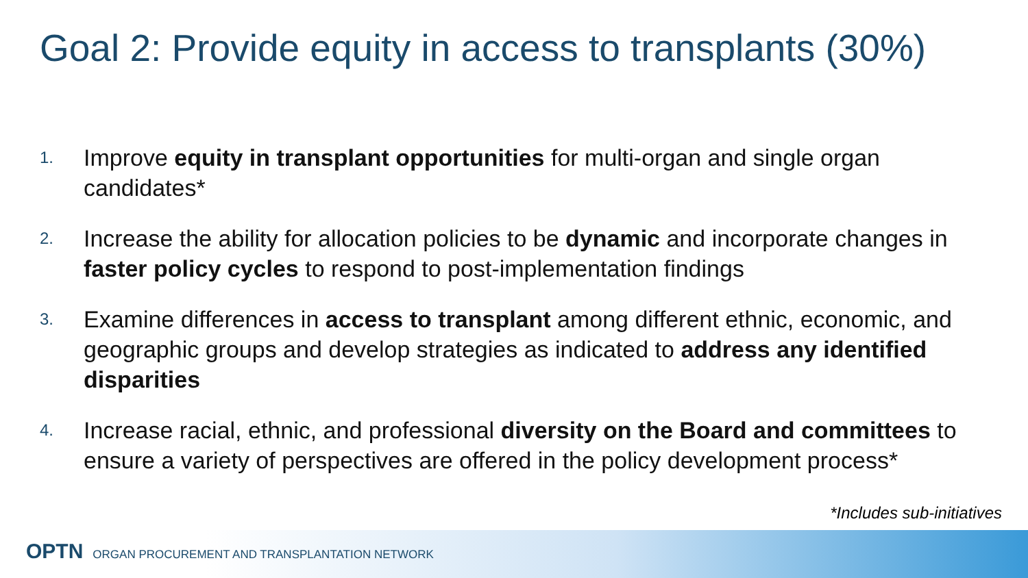Goal 2: Provide equity in access to transplants (30%)
1. Improve equity in transplant opportunities for multi-organ and single organ candidates*
2. Increase the ability for allocation policies to be dynamic and incorporate changes in faster policy cycles to respond to post-implementation findings
3. Examine differences in access to transplant among different ethnic, economic, and geographic groups and develop strategies as indicated to address any identified disparities
4. Increase racial, ethnic, and professional diversity on the Board and committees to ensure a variety of perspectives are offered in the policy development process*
*Includes sub-initiatives
OPTN ORGAN PROCUREMENT AND TRANSPLANTATION NETWORK